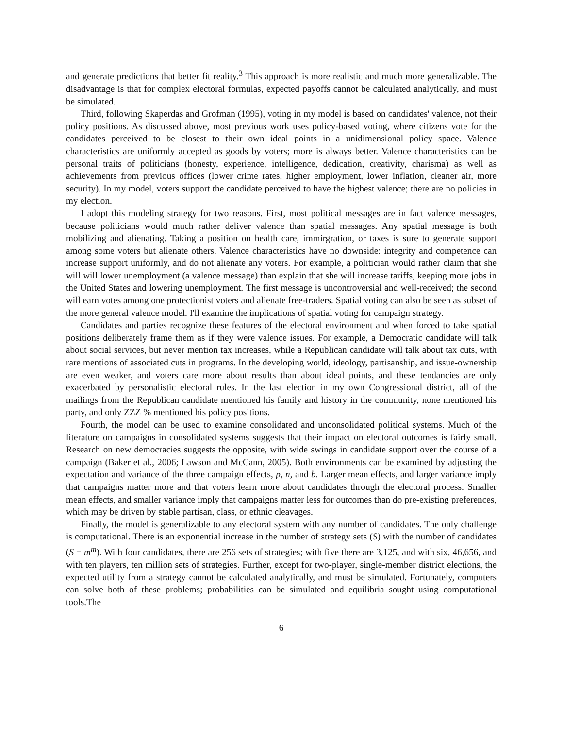and generate predictions that better fit reality.<sup>3</sup> This approach is more realistic and much more generalizable. The disadvantage is that for complex electoral formulas, expected payoffs cannot be calculated analytically, and must be simulated.
Third, following Skaperdas and Grofman (1995), voting in my model is based on candidates' valence, not their policy positions. As discussed above, most previous work uses policy-based voting, where citizens vote for the candidates perceived to be closest to their own ideal points in a unidimensional policy space. Valence characteristics are uniformly accepted as goods by voters; more is always better. Valence characteristics can be personal traits of politicians (honesty, experience, intelligence, dedication, creativity, charisma) as well as achievements from previous offices (lower crime rates, higher employment, lower inflation, cleaner air, more security). In my model, voters support the candidate perceived to have the highest valence; there are no policies in my election.
I adopt this modeling strategy for two reasons. First, most political messages are in fact valence messages, because politicians would much rather deliver valence than spatial messages. Any spatial message is both mobilizing and alienating. Taking a position on health care, immirgration, or taxes is sure to generate support among some voters but alienate others. Valence characteristics have no downside: integrity and competence can increase support uniformly, and do not alienate any voters. For example, a politician would rather claim that she will will lower unemployment (a valence message) than explain that she will increase tariffs, keeping more jobs in the United States and lowering unemployment. The first message is uncontroversial and well-received; the second will earn votes among one protectionist voters and alienate free-traders. Spatial voting can also be seen as subset of the more general valence model. I'll examine the implications of spatial voting for campaign strategy.
Candidates and parties recognize these features of the electoral environment and when forced to take spatial positions deliberately frame them as if they were valence issues. For example, a Democratic candidate will talk about social services, but never mention tax increases, while a Republican candidate will talk about tax cuts, with rare mentions of associated cuts in programs. In the developing world, ideology, partisanship, and issue-ownership are even weaker, and voters care more about results than about ideal points, and these tendancies are only exacerbated by personalistic electoral rules. In the last election in my own Congressional district, all of the mailings from the Republican candidate mentioned his family and history in the community, none mentioned his party, and only ZZZ % mentioned his policy positions.
Fourth, the model can be used to examine consolidated and unconsolidated political systems. Much of the literature on campaigns in consolidated systems suggests that their impact on electoral outcomes is fairly small. Research on new democracies suggests the opposite, with wide swings in candidate support over the course of a campaign (Baker et al., 2006; Lawson and McCann, 2005). Both environments can be examined by adjusting the expectation and variance of the three campaign effects, p, n, and b. Larger mean effects, and larger variance imply that campaigns matter more and that voters learn more about candidates through the electoral process. Smaller mean effects, and smaller variance imply that campaigns matter less for outcomes than do pre-existing preferences, which may be driven by stable partisan, class, or ethnic cleavages.
Finally, the model is generalizable to any electoral system with any number of candidates. The only challenge is computational. There is an exponential increase in the number of strategy sets (S) with the number of candidates (S = m<sup>m</sup>). With four candidates, there are 256 sets of strategies; with five there are 3,125, and with six, 46,656, and with ten players, ten million sets of strategies. Further, except for two-player, single-member district elections, the expected utility from a strategy cannot be calculated analytically, and must be simulated. Fortunately, computers can solve both of these problems; probabilities can be simulated and equilibria sought using computational tools.The
6